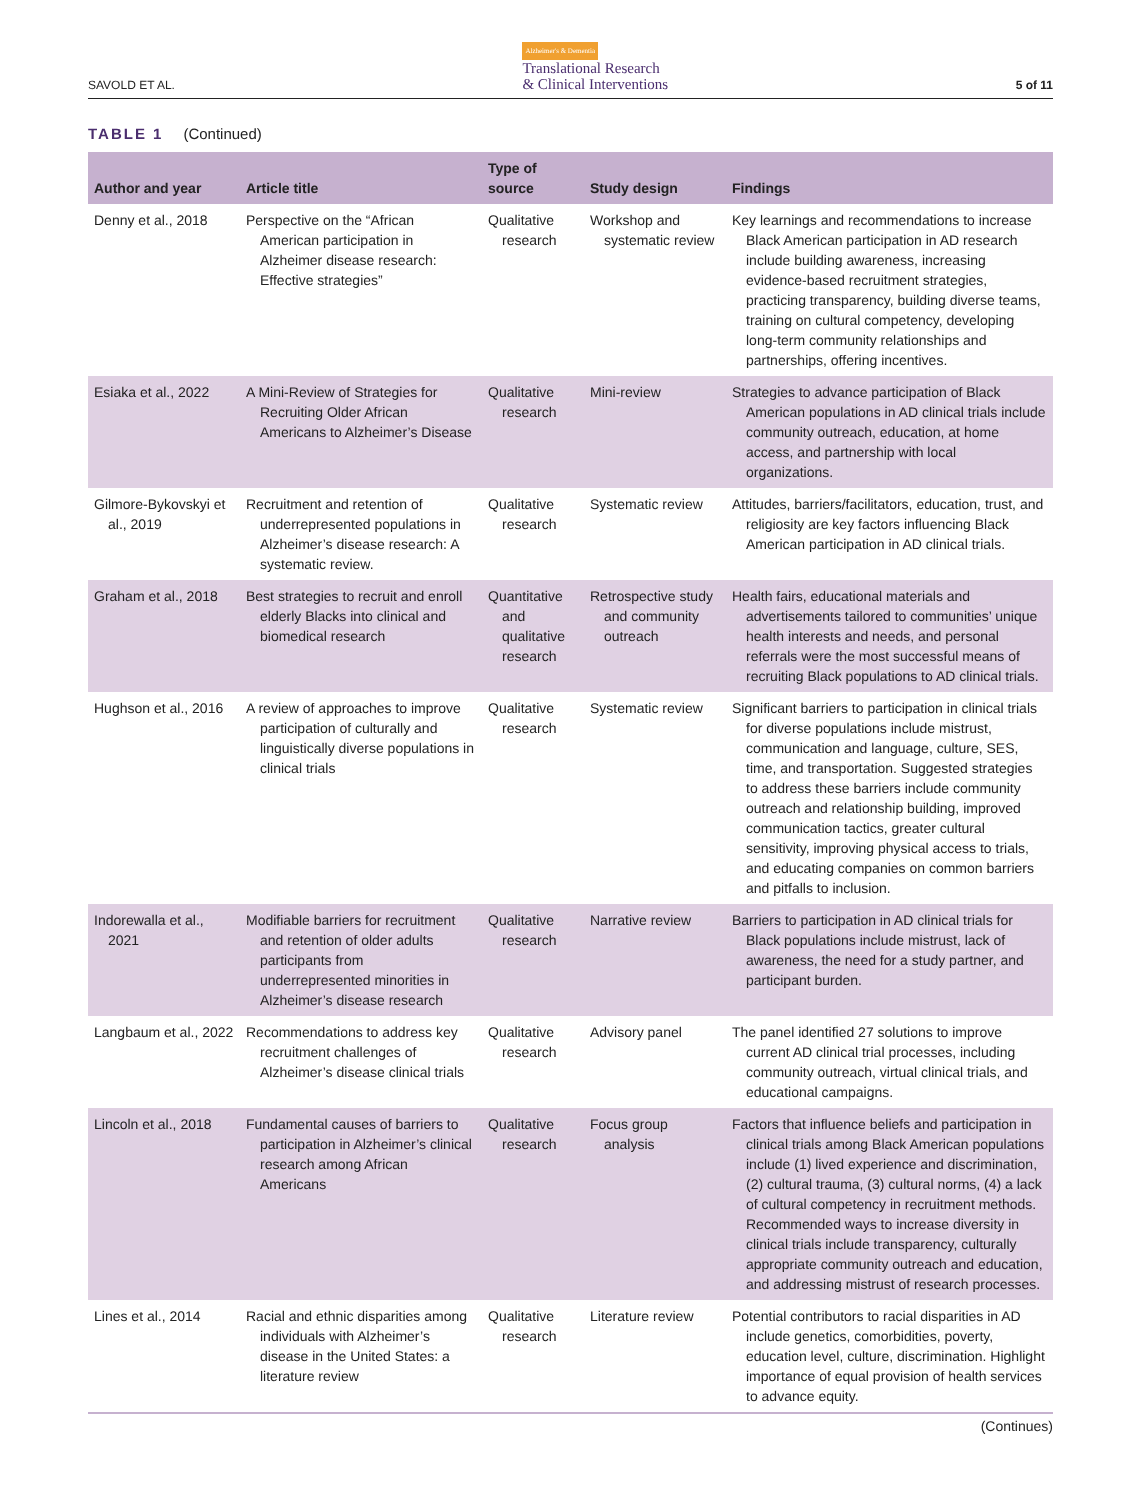SAVOLD ET AL. Alzheimer's & Dementia
Translational Research
& Clinical Interventions 5 of 11
TABLE 1 (Continued)
| Author and year | Article title | Type of source | Study design | Findings |
| --- | --- | --- | --- | --- |
| Denny et al., 2018 | Perspective on the “African American participation in Alzheimer disease research: Effective strategies” | Qualitative research | Workshop and systematic review | Key learnings and recommendations to increase Black American participation in AD research include building awareness, increasing evidence-based recruitment strategies, practicing transparency, building diverse teams, training on cultural competency, developing long-term community relationships and partnerships, offering incentives. |
| Esiaka et al., 2022 | A Mini-Review of Strategies for Recruiting Older African Americans to Alzheimer’s Disease | Qualitative research | Mini-review | Strategies to advance participation of Black American populations in AD clinical trials include community outreach, education, at home access, and partnership with local organizations. |
| Gilmore-Bykovskyi et al., 2019 | Recruitment and retention of underrepresented populations in Alzheimer’s disease research: A systematic review. | Qualitative research | Systematic review | Attitudes, barriers/facilitators, education, trust, and religiosity are key factors influencing Black American participation in AD clinical trials. |
| Graham et al., 2018 | Best strategies to recruit and enroll elderly Blacks into clinical and biomedical research | Quantitative and qualitative research | Retrospective study and community outreach | Health fairs, educational materials and advertisements tailored to communities’ unique health interests and needs, and personal referrals were the most successful means of recruiting Black populations to AD clinical trials. |
| Hughson et al., 2016 | A review of approaches to improve participation of culturally and linguistically diverse populations in clinical trials | Qualitative research | Systematic review | Significant barriers to participation in clinical trials for diverse populations include mistrust, communication and language, culture, SES, time, and transportation. Suggested strategies to address these barriers include community outreach and relationship building, improved communication tactics, greater cultural sensitivity, improving physical access to trials, and educating companies on common barriers and pitfalls to inclusion. |
| Indorewalla et al., 2021 | Modifiable barriers for recruitment and retention of older adults participants from underrepresented minorities in Alzheimer’s disease research | Qualitative research | Narrative review | Barriers to participation in AD clinical trials for Black populations include mistrust, lack of awareness, the need for a study partner, and participant burden. |
| Langbaum et al., 2022 | Recommendations to address key recruitment challenges of Alzheimer’s disease clinical trials | Qualitative research | Advisory panel | The panel identified 27 solutions to improve current AD clinical trial processes, including community outreach, virtual clinical trials, and educational campaigns. |
| Lincoln et al., 2018 | Fundamental causes of barriers to participation in Alzheimer’s clinical research among African Americans | Qualitative research | Focus group analysis | Factors that influence beliefs and participation in clinical trials among Black American populations include (1) lived experience and discrimination, (2) cultural trauma, (3) cultural norms, (4) a lack of cultural competency in recruitment methods. Recommended ways to increase diversity in clinical trials include transparency, culturally appropriate community outreach and education, and addressing mistrust of research processes. |
| Lines et al., 2014 | Racial and ethnic disparities among individuals with Alzheimer’s disease in the United States: a literature review | Qualitative research | Literature review | Potential contributors to racial disparities in AD include genetics, comorbidities, poverty, education level, culture, discrimination. Highlight importance of equal provision of health services to advance equity. |
(Continues)